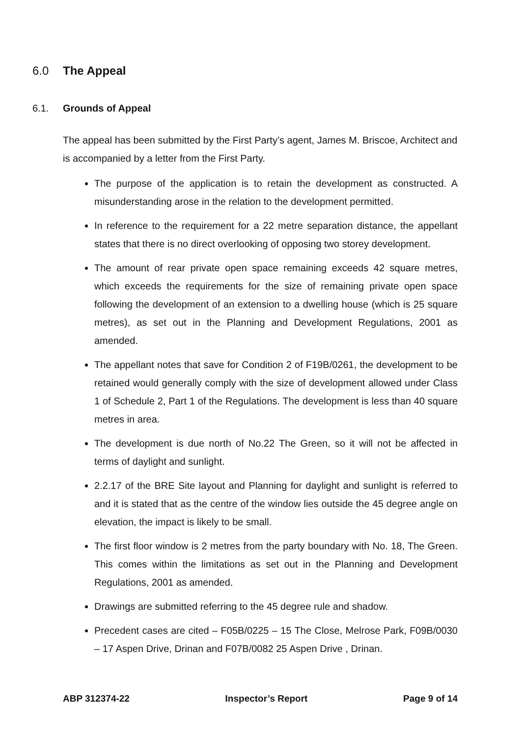6.0 The Appeal
6.1. Grounds of Appeal
The appeal has been submitted by the First Party’s agent, James M. Briscoe, Architect and is accompanied by a letter from the First Party.
The purpose of the application is to retain the development as constructed. A misunderstanding arose in the relation to the development permitted.
In reference to the requirement for a 22 metre separation distance, the appellant states that there is no direct overlooking of opposing two storey development.
The amount of rear private open space remaining exceeds 42 square metres, which exceeds the requirements for the size of remaining private open space following the development of an extension to a dwelling house (which is 25 square metres), as set out in the Planning and Development Regulations, 2001 as amended.
The appellant notes that save for Condition 2 of F19B/0261, the development to be retained would generally comply with the size of development allowed under Class 1 of Schedule 2, Part 1 of the Regulations. The development is less than 40 square metres in area.
The development is due north of No.22 The Green, so it will not be affected in terms of daylight and sunlight.
2.2.17 of the BRE Site layout and Planning for daylight and sunlight is referred to and it is stated that as the centre of the window lies outside the 45 degree angle on elevation, the impact is likely to be small.
The first floor window is 2 metres from the party boundary with No. 18, The Green. This comes within the limitations as set out in the Planning and Development Regulations, 2001 as amended.
Drawings are submitted referring to the 45 degree rule and shadow.
Precedent cases are cited – F05B/0225 – 15 The Close, Melrose Park, F09B/0030 – 17 Aspen Drive, Drinan and F07B/0082 25 Aspen Drive , Drinan.
ABP 312374-22 Inspector’s Report Page 9 of 14